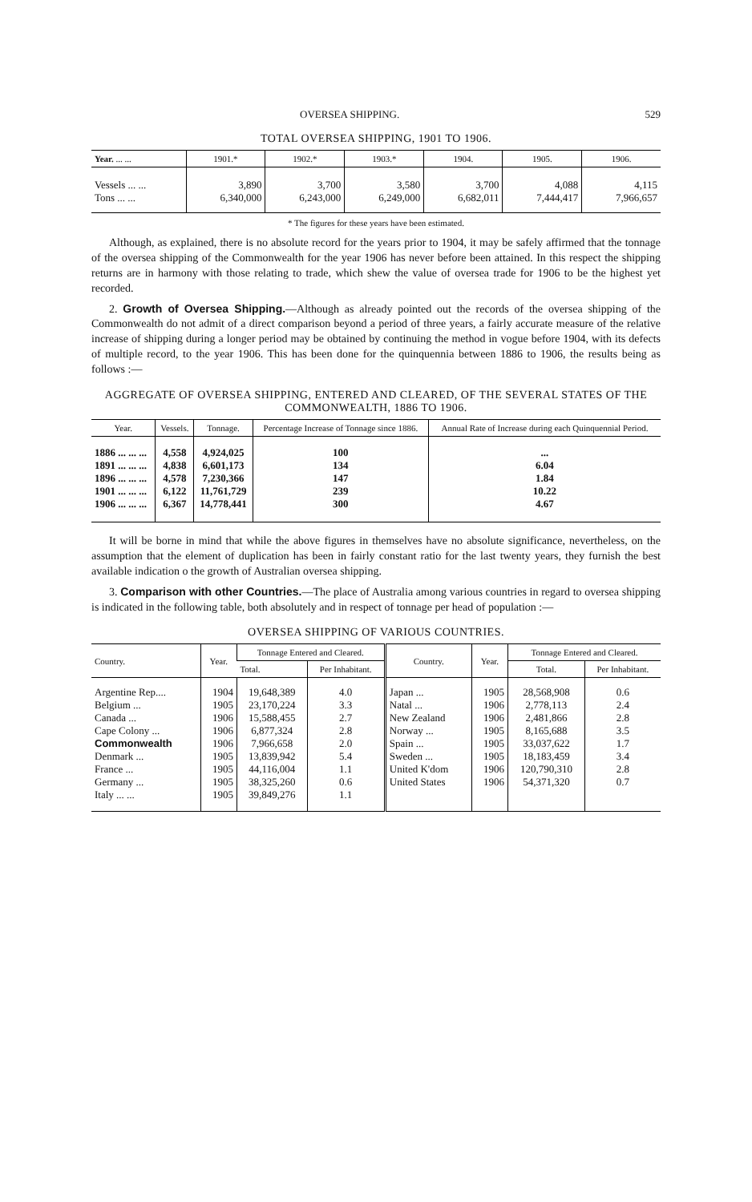OVERSEA SHIPPING. 529
TOTAL OVERSEA SHIPPING, 1901 TO 1906.
| Year. ... ... | 1901.* | 1902.* | 1903.* | 1904. | 1905. | 1906. |
| --- | --- | --- | --- | --- | --- | --- |
| Vessels ... ... Tons ... ... | 3,890 6,340,000 | 3,700 6,243,000 | 3,580 6,249,000 | 3,700 6,682,011 | 4,088 7,444,417 | 4,115 7,966,657 |
* The figures for these years have been estimated.
Although, as explained, there is no absolute record for the years prior to 1904, it may be safely affirmed that the tonnage of the oversea shipping of the Commonwealth for the year 1906 has never before been attained. In this respect the shipping returns are in harmony with those relating to trade, which shew the value of oversea trade for 1906 to be the highest yet recorded.
2. Growth of Oversea Shipping.—Although as already pointed out the records of the oversea shipping of the Commonwealth do not admit of a direct comparison beyond a period of three years, a fairly accurate measure of the relative increase of shipping during a longer period may be obtained by continuing the method in vogue before 1904, with its defects of multiple record, to the year 1906. This has been done for the quinquennia between 1886 to 1906, the results being as follows :—
AGGREGATE OF OVERSEA SHIPPING, ENTERED AND CLEARED, OF THE SEVERAL STATES OF THE COMMONWEALTH, 1886 TO 1906.
| Year. | Vessels. | Tonnage. | Percentage Increase of Tonnage since 1886. | Annual Rate of Increase during each Quinquennial Period. |
| --- | --- | --- | --- | --- |
| 1886 ... ... ... 1891 ... ... ... 1896 ... ... ... 1901 ... ... ... 1906 ... ... ... | 4,558 4,838 4,578 6,122 6,367 | 4,924,025 6,601,173 7,230,366 11,761,729 14,778,441 | 100 134 147 239 300 | ... 6.04 1.84 10.22 4.67 |
It will be borne in mind that while the above figures in themselves have no absolute significance, nevertheless, on the assumption that the element of duplication has been in fairly constant ratio for the last twenty years, they furnish the best available indication o the growth of Australian oversea shipping.
3. Comparison with other Countries.—The place of Australia among various countries in regard to oversea shipping is indicated in the following table, both absolutely and in respect of tonnage per head of population :—
OVERSEA SHIPPING OF VARIOUS COUNTRIES.
| Country. | Year. | Tonnage Entered and Cleared. | | Country. | Year. | Tonnage Entered and Cleared. | |
| --- | --- | --- | --- | --- | --- | --- | --- |
| | | Total. | Per Inhabitant. | | | Total. | Per Inhabitant. |
| Argentine Rep.... Belgium ... Canada ... Cape Colony ... Commonwealth Denmark ... France ... Germany ... Italy ... ... | 1904 1905 1906 1906 1906 1905 1905 1905 1905 | 19,648,389 23,170,224 15,588,455 6,877,324 7,966,658 13,839,942 44,116,004 38,325,260 39,849,276 | 4.0 3.3 2.7 2.8 2.0 5.4 1.1 0.6 1.1 | Japan ... Natal ... New Zealand Norway ... Spain ... Sweden ... United K'dom United States | 1905 1906 1906 1905 1905 1905 1906 1906 | 28,568,908 2,778,113 2,481,866 8,165,688 33,037,622 18,183,459 120,790,310 54,371,320 | 0.6 2.4 2.8 3.5 1.7 3.4 2.8 0.7 |